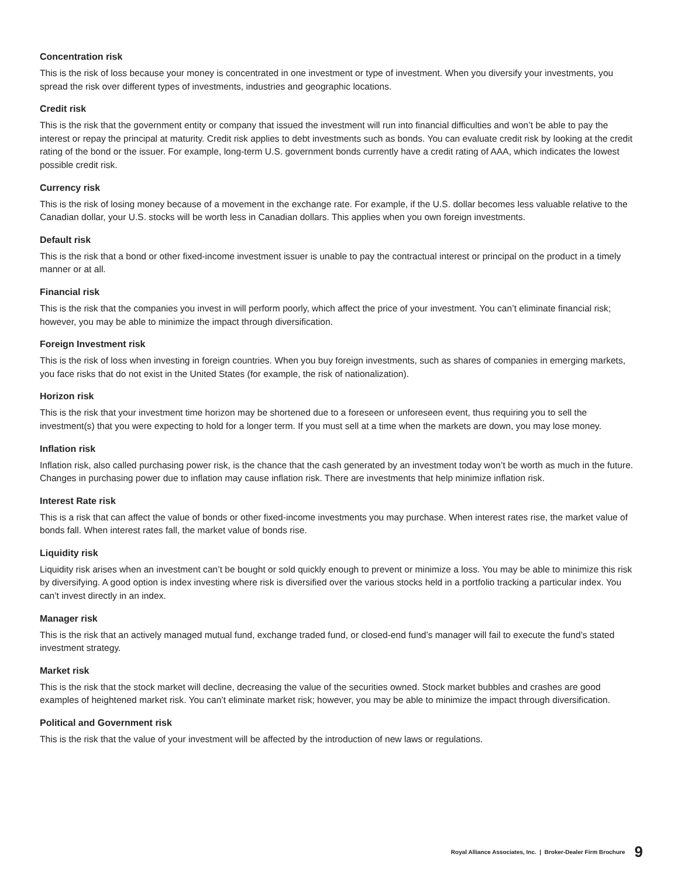Concentration risk
This is the risk of loss because your money is concentrated in one investment or type of investment. When you diversify your investments, you spread the risk over different types of investments, industries and geographic locations.
Credit risk
This is the risk that the government entity or company that issued the investment will run into financial difficulties and won’t be able to pay the interest or repay the principal at maturity. Credit risk applies to debt investments such as bonds. You can evaluate credit risk by looking at the credit rating of the bond or the issuer. For example, long-term U.S. government bonds currently have a credit rating of AAA, which indicates the lowest possible credit risk.
Currency risk
This is the risk of losing money because of a movement in the exchange rate. For example, if the U.S. dollar becomes less valuable relative to the Canadian dollar, your U.S. stocks will be worth less in Canadian dollars. This applies when you own foreign investments.
Default risk
This is the risk that a bond or other fixed-income investment issuer is unable to pay the contractual interest or principal on the product in a timely manner or at all.
Financial risk
This is the risk that the companies you invest in will perform poorly, which affect the price of your investment. You can’t eliminate financial risk; however, you may be able to minimize the impact through diversification.
Foreign Investment risk
This is the risk of loss when investing in foreign countries. When you buy foreign investments, such as shares of companies in emerging markets, you face risks that do not exist in the United States (for example, the risk of nationalization).
Horizon risk
This is the risk that your investment time horizon may be shortened due to a foreseen or unforeseen event, thus requiring you to sell the investment(s) that you were expecting to hold for a longer term. If you must sell at a time when the markets are down, you may lose money.
Inflation risk
Inflation risk, also called purchasing power risk, is the chance that the cash generated by an investment today won’t be worth as much in the future. Changes in purchasing power due to inflation may cause inflation risk. There are investments that help minimize inflation risk.
Interest Rate risk
This is a risk that can affect the value of bonds or other fixed-income investments you may purchase. When interest rates rise, the market value of bonds fall. When interest rates fall, the market value of bonds rise.
Liquidity risk
Liquidity risk arises when an investment can’t be bought or sold quickly enough to prevent or minimize a loss. You may be able to minimize this risk by diversifying. A good option is index investing where risk is diversified over the various stocks held in a portfolio tracking a particular index. You can’t invest directly in an index.
Manager risk
This is the risk that an actively managed mutual fund, exchange traded fund, or closed-end fund’s manager will fail to execute the fund’s stated investment strategy.
Market risk
This is the risk that the stock market will decline, decreasing the value of the securities owned. Stock market bubbles and crashes are good examples of heightened market risk. You can’t eliminate market risk; however, you may be able to minimize the impact through diversification.
Political and Government risk
This is the risk that the value of your investment will be affected by the introduction of new laws or regulations.
Royal Alliance Associates, Inc. | Broker-Dealer Firm Brochure 9